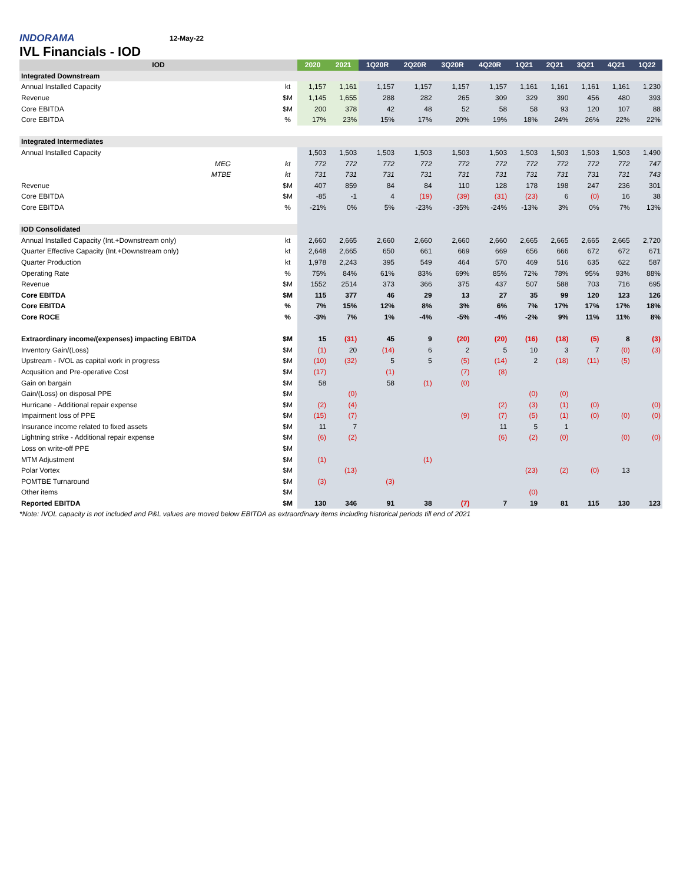INDORAMA
12-May-22
IVL Financials - IOD
| IOD | | 2020 | 2021 | 1Q20R | 2Q20R | 3Q20R | 4Q20R | 1Q21 | 2Q21 | 3Q21 | 4Q21 | 1Q22 |
| --- | --- | --- | --- | --- | --- | --- | --- | --- | --- | --- | --- | --- |
| Integrated Downstream | | | | | | | | | | | | |
| Annual Installed Capacity | kt | 1,157 | 1,161 | 1,157 | 1,157 | 1,157 | 1,157 | 1,161 | 1,161 | 1,161 | 1,161 | 1,230 |
| Revenue | $M | 1,145 | 1,655 | 288 | 282 | 265 | 309 | 329 | 390 | 456 | 480 | 393 |
| Core EBITDA | $M | 200 | 378 | 42 | 48 | 52 | 58 | 58 | 93 | 120 | 107 | 88 |
| Core EBITDA | % | 17% | 23% | 15% | 17% | 20% | 19% | 18% | 24% | 26% | 22% | 22% |
| Integrated Intermediates | | | | | | | | | | | | |
| Annual Installed Capacity | | 1,503 | 1,503 | 1,503 | 1,503 | 1,503 | 1,503 | 1,503 | 1,503 | 1,503 | 1,503 | 1,490 |
| MEG | kt | 772 | 772 | 772 | 772 | 772 | 772 | 772 | 772 | 772 | 772 | 747 |
| MTBE | kt | 731 | 731 | 731 | 731 | 731 | 731 | 731 | 731 | 731 | 731 | 743 |
| Revenue | $M | 407 | 859 | 84 | 84 | 110 | 128 | 178 | 198 | 247 | 236 | 301 |
| Core EBITDA | $M | -85 | -1 | 4 | (19) | (39) | (31) | (23) | 6 | (0) | 16 | 38 |
| Core EBITDA | % | -21% | 0% | 5% | -23% | -35% | -24% | -13% | 3% | 0% | 7% | 13% |
| IOD Consolidated | | | | | | | | | | | | |
| Annual Installed Capacity (Int.+Downstream only) | kt | 2,660 | 2,665 | 2,660 | 2,660 | 2,660 | 2,660 | 2,665 | 2,665 | 2,665 | 2,665 | 2,720 |
| Quarter Effective Capacity (Int.+Downstream only) | kt | 2,648 | 2,665 | 650 | 661 | 669 | 669 | 656 | 666 | 672 | 672 | 671 |
| Quarter Production | kt | 1,978 | 2,243 | 395 | 549 | 464 | 570 | 469 | 516 | 635 | 622 | 587 |
| Operating Rate | % | 75% | 84% | 61% | 83% | 69% | 85% | 72% | 78% | 95% | 93% | 88% |
| Revenue | $M | 1552 | 2514 | 373 | 366 | 375 | 437 | 507 | 588 | 703 | 716 | 695 |
| Core EBITDA | $M | 115 | 377 | 46 | 29 | 13 | 27 | 35 | 99 | 120 | 123 | 126 |
| Core EBITDA | % | 7% | 15% | 12% | 8% | 3% | 6% | 7% | 17% | 17% | 17% | 18% |
| Core ROCE | % | -3% | 7% | 1% | -4% | -5% | -4% | -2% | 9% | 11% | 11% | 8% |
| Extraordinary income/(expenses) impacting EBITDA | $M | 15 | (31) | 45 | 9 | (20) | (20) | (16) | (18) | (5) | 8 | (3) |
| Inventory Gain/(Loss) | $M | (1) | 20 | (14) | 6 | 2 | 5 | 10 | 3 | 7 | (0) | (3) |
| Upstream - IVOL as capital work in progress | $M | (10) | (32) | 5 | 5 | (5) | (14) | 2 | (18) | (11) | (5) | |
| Acqusition and Pre-operative Cost | $M | (17) | | (1) | | (7) | (8) | | | | | |
| Gain on bargain | $M | 58 | | 58 | (1) | (0) | | | | | | |
| Gain/(Loss) on disposal PPE | $M | | (0) | | | | | (0) | (0) | | | |
| Hurricane - Additional repair expense | $M | (2) | (4) | | | | (2) | (3) | (1) | (0) | | (0) |
| Impairment loss of PPE | $M | (15) | (7) | | | (9) | (7) | (5) | (1) | (0) | (0) | (0) |
| Insurance income related to fixed assets | $M | 11 | 7 | | | | 11 | 5 | 1 | | | |
| Lightning strike - Additional repair expense | $M | (6) | (2) | | | | (6) | (2) | (0) | | (0) | (0) |
| Loss on write-off PPE | $M | | | | | | | | | | | |
| MTM Adjustment | $M | (1) | | | (1) | | | | | | | |
| Polar Vortex | $M | | (13) | | | | | (23) | (2) | (0) | 13 | |
| POMTBE Turnaround | $M | (3) | | (3) | | | | | | | | |
| Other items | $M | | | | | | | (0) | | | | |
| Reported EBITDA | $M | 130 | 346 | 91 | 38 | (7) | 7 | 19 | 81 | 115 | 130 | 123 |
*Note: IVOL capacity is not included and P&L values are moved below EBITDA as extraordinary items including historical periods till end of 2021